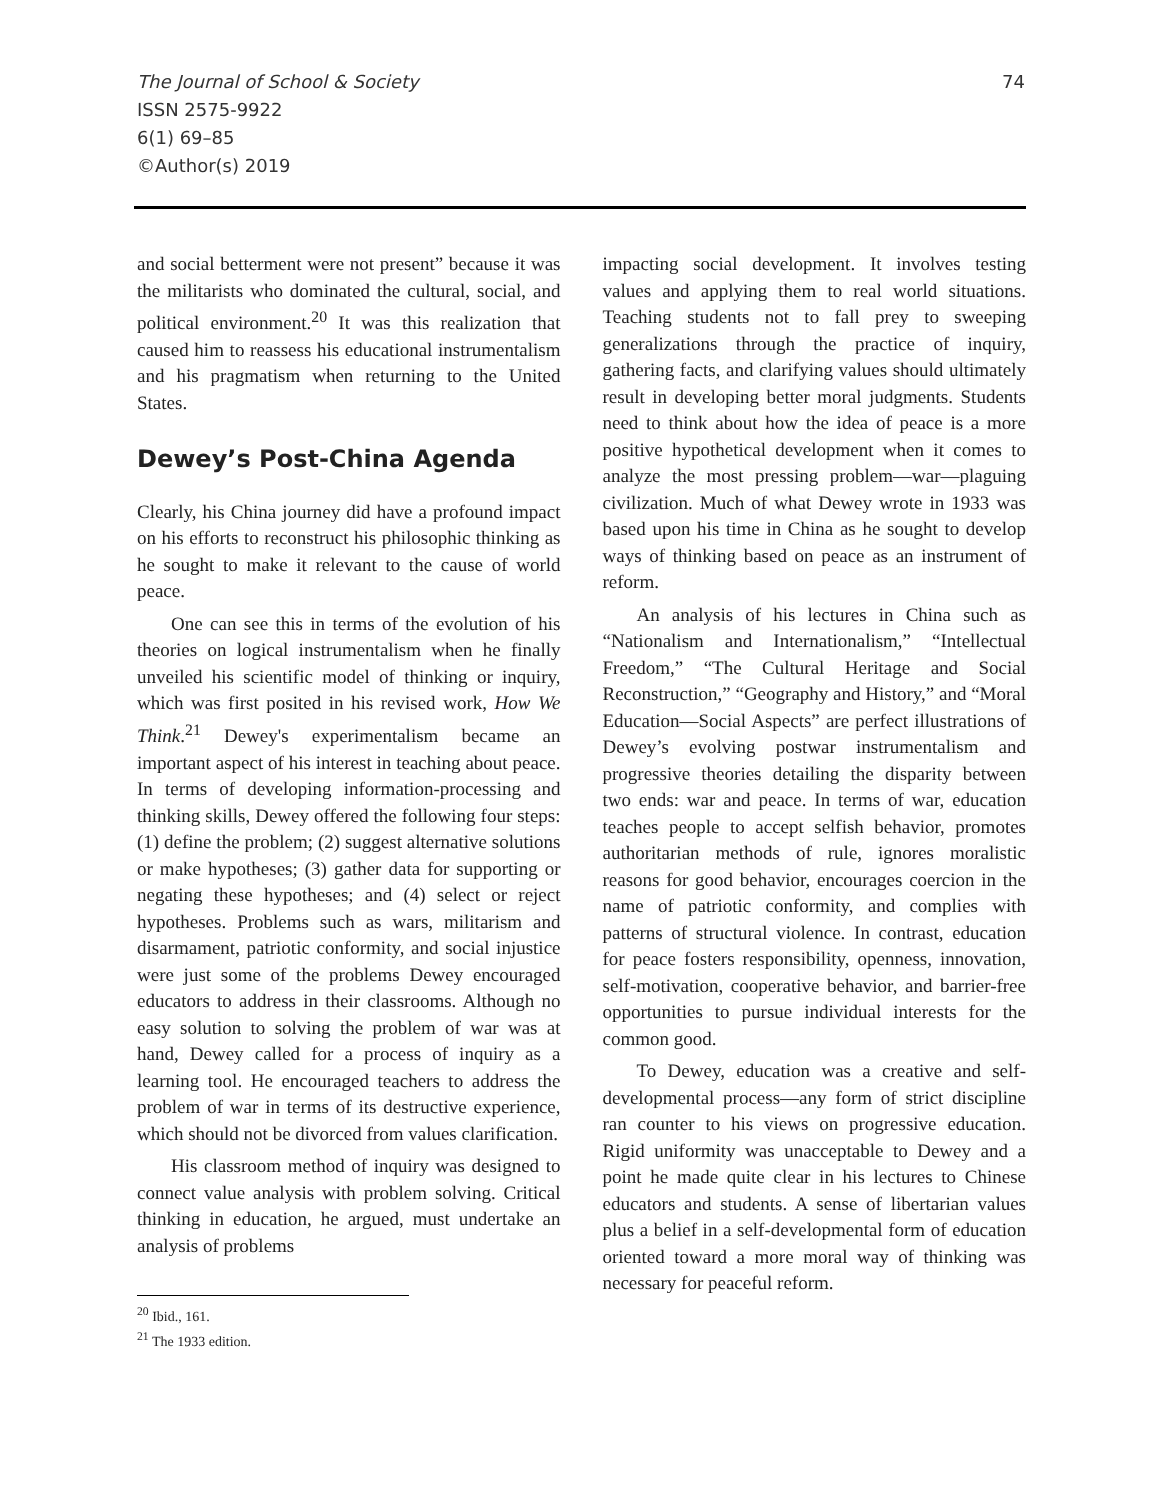The Journal of School & Society
ISSN 2575-9922
6(1) 69–85
©Author(s) 2019
74
and social betterment were not present” because it was the militarists who dominated the cultural, social, and political environment.<sup>20</sup> It was this realization that caused him to reassess his educational instrumentalism and his pragmatism when returning to the United States.
Dewey’s Post-China Agenda
Clearly, his China journey did have a profound impact on his efforts to reconstruct his philosophic thinking as he sought to make it relevant to the cause of world peace.
One can see this in terms of the evolution of his theories on logical instrumentalism when he finally unveiled his scientific model of thinking or inquiry, which was first posited in his revised work, How We Think.<sup>21</sup> Dewey's experimentalism became an important aspect of his interest in teaching about peace. In terms of developing information-processing and thinking skills, Dewey offered the following four steps: (1) define the problem; (2) suggest alternative solutions or make hypotheses; (3) gather data for supporting or negating these hypotheses; and (4) select or reject hypotheses. Problems such as wars, militarism and disarmament, patriotic conformity, and social injustice were just some of the problems Dewey encouraged educators to address in their classrooms. Although no easy solution to solving the problem of war was at hand, Dewey called for a process of inquiry as a learning tool. He encouraged teachers to address the problem of war in terms of its destructive experience, which should not be divorced from values clarification.
His classroom method of inquiry was designed to connect value analysis with problem solving. Critical thinking in education, he argued, must undertake an analysis of problems
<sup>20</sup> Ibid., 161.
<sup>21</sup> The 1933 edition.
impacting social development. It involves testing values and applying them to real world situations. Teaching students not to fall prey to sweeping generalizations through the practice of inquiry, gathering facts, and clarifying values should ultimately result in developing better moral judgments. Students need to think about how the idea of peace is a more positive hypothetical development when it comes to analyze the most pressing problem—war—plaguing civilization. Much of what Dewey wrote in 1933 was based upon his time in China as he sought to develop ways of thinking based on peace as an instrument of reform.
An analysis of his lectures in China such as “Nationalism and Internationalism,” “Intellectual Freedom,” “The Cultural Heritage and Social Reconstruction,” “Geography and History,” and “Moral Education—Social Aspects” are perfect illustrations of Dewey’s evolving postwar instrumentalism and progressive theories detailing the disparity between two ends: war and peace. In terms of war, education teaches people to accept selfish behavior, promotes authoritarian methods of rule, ignores moralistic reasons for good behavior, encourages coercion in the name of patriotic conformity, and complies with patterns of structural violence. In contrast, education for peace fosters responsibility, openness, innovation, self-motivation, cooperative behavior, and barrier-free opportunities to pursue individual interests for the common good.
To Dewey, education was a creative and self-developmental process—any form of strict discipline ran counter to his views on progressive education. Rigid uniformity was unacceptable to Dewey and a point he made quite clear in his lectures to Chinese educators and students. A sense of libertarian values plus a belief in a self-developmental form of education oriented toward a more moral way of thinking was necessary for peaceful reform.